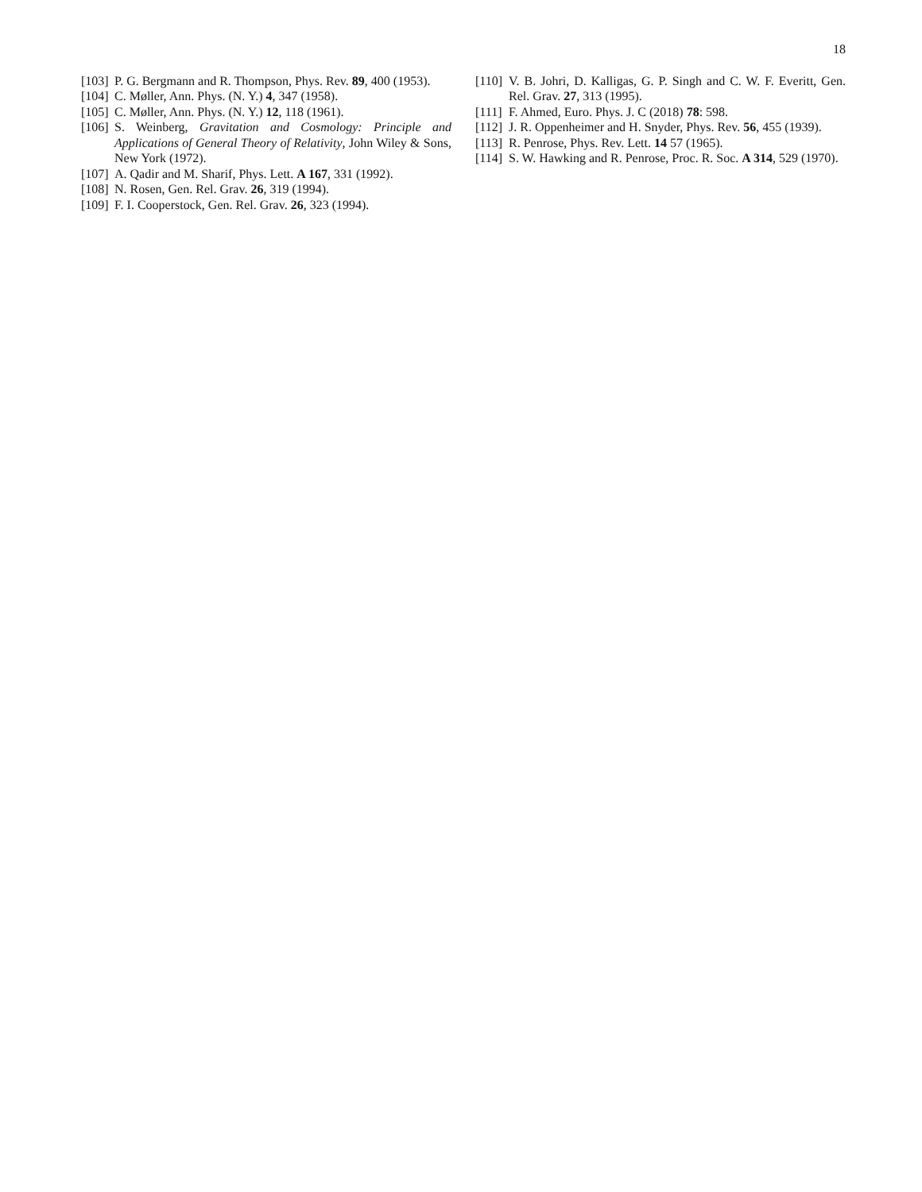18
[103] P. G. Bergmann and R. Thompson, Phys. Rev. 89, 400 (1953).
[104] C. Møller, Ann. Phys. (N. Y.) 4, 347 (1958).
[105] C. Møller, Ann. Phys. (N. Y.) 12, 118 (1961).
[106] S. Weinberg, Gravitation and Cosmology: Principle and Applications of General Theory of Relativity, John Wiley & Sons, New York (1972).
[107] A. Qadir and M. Sharif, Phys. Lett. A 167, 331 (1992).
[108] N. Rosen, Gen. Rel. Grav. 26, 319 (1994).
[109] F. I. Cooperstock, Gen. Rel. Grav. 26, 323 (1994).
[110] V. B. Johri, D. Kalligas, G. P. Singh and C. W. F. Everitt, Gen. Rel. Grav. 27, 313 (1995).
[111] F. Ahmed, Euro. Phys. J. C (2018) 78: 598.
[112] J. R. Oppenheimer and H. Snyder, Phys. Rev. 56, 455 (1939).
[113] R. Penrose, Phys. Rev. Lett. 14 57 (1965).
[114] S. W. Hawking and R. Penrose, Proc. R. Soc. A 314, 529 (1970).